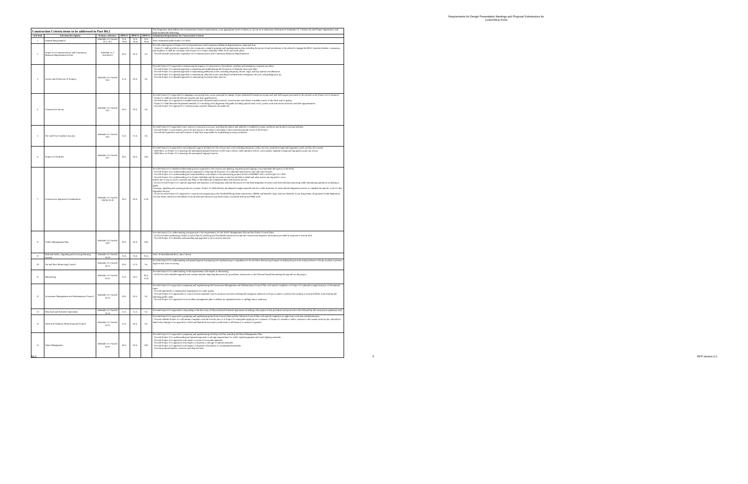Requirements for Design Presentation Meetings and Proposal Submissions for
CONSTRUCTION
| Construction Criteria items to be addressed in Part B4.2 | | | | | | The Proponent shall address the Construction Criteria requirements, at an appropriate level of detail, as set out in or otherwise referenced in Schedule 15-2 Article 18, the Project Agreement, and shall include the following: |
| Sub-item | Sub-item description | Primary reference | DPM #1 | DPM #2 | DPM #3 | Submission Requirements for Construction Criteria |
| 1 | General Requirements | Schedule 15-2 Article 18.1, 18.2 | N.A. Note | N.A. Note | N.A. Note | Note: Submitted under Project Co's B4.0. |
| 2 | Project Co Communications and Community Relations Representative/Firm | Schedule 15-2 Article18.3 | D.U. | D.A. | S.I. | Provide a description of Project Co's Communications and Community Relations Representative, team and firm. - Project Co shall provide its approach to the community outreach program and implementation plan including the protocols and procedures to be utilized to engage the BIA's, business leaders, community, and residents. It shall be consistent with Project Co's Project Schedule, TMP, TCP's and Work plans. - Provide resumes and project experience for Communications and Community Relations Representative. |
| 3 | Access and Protection of Property | Schedule 15-2 Article 18.4 | G.A. | D.A. | S.I. | Provide Project Co's approach to minimizing the impacts of construction to businesses, residents and emergency response providers. - Provide Project Co's general approach to preparing and implementing the Protection of Adjacent Structures Plan. - Provide Project Co's general approach to maintaining pedestrian access including temporary fences, signs, and any special considerations. - Provide Project Co's general approach to maintaining vehicular access including local deliveries, emergency services, and garbage pick up. - Provide Project Co's detailed approach to maintaining Existing Utility Service. |
| 4 | Construction Survey | Schedule 15-2 Article 18.5 | D.U. | D.A. | S.I. | Provide Project Co's approach for engaging a surveying firm, survey principal-in-charge, Project dedicated licensed surveying staff and field support personnel to be utilized on the Project for its duration. - Project Co shall provide all relevant resumes and firm qualifications. - Provide Project Co's approach to establish and protect all bench mark locations, control points and offsets to enable control of the Work and its quality. - Project Co shall describe the planned methods of controlling track alignment and grade including special track work, system work and station locations and their appurtenances. - Provide Project Co's approach to confirm proper wayside clearances are achieved. |
| 5 | Pre- and Post-Condition Surveys | Schedule 15-2 Article 18.6 | G.U. | G.A. | S.I. | Provide Project Co's approach to pre- and post-construction surveys including the means and methods to establish existing conditions and monitor existing facilities. - Provide Project Co procedures, protocols and actions to be taken if movement is discovered during the course of the Project. - Provide the experience and staff resumes of lead firm responsible for establishing existing conditions. |
| 6 | Project Co Facilities | Schedule 15-2 Article 18.7 | D.U. | D.A. | S.D. | Provide Project Co's approach to providing the support facilities for the construction work including temporary utility services, material storage and equipment yards, and lay down areas. - (SD) Show on Project Co's drawings the anticipated planned locations of all Project offices, field operation offices, work trailers, material storage and equipment yards, lay downs. - (SD) Show on Project Co's drawings the anticipated staging locations. |
| 7 | Construction Sequence Considerations | Schedule 15-2 Article 18.8 & 18.10 | D.U. | D.A. | G.D. | Provide Project Co's detailed understanding and its approach to the construction phasing, sequencing and staging to accommodate the aspects of the Work. - Provide Project Co's understanding and its approach to reducing the durations of its planned intersections, lane and road closures. - Provide Project Co's understanding and responsibilities with respect to the intersecting projects listed in EXHIBIT 18.8-1 and Project Co's PIW. - Provide Project Co's understanding of its Project Schedule and the activities on the Critical Path in detail and what actions are required to occur. and be met to stay on track to prevent any delay to the milestone completion dates and revenue service. - (G.D.) Provide Project Co's specific approach and durations to all temporary railroad relocations for the three alignment locations and final railroad positioning while maintaining operations including at-grade. crossings, signaling and warning protection systems. Project Co shall identify the planned outages required and slow order durations for each railroad alignment portion to complete the specific work for that alignment Section. - (G.D.) Provide Project Co's approach to construction sequencing at the Northfield/King Street intersection, OMSF, and Waterloo Spur, Uptown Waterloo Loop, King Street, King Street Grade Separation, Victoria Street, Downtown Kitchener Loop, Borden and Ottawa Loop, Huron Spur, Courtland Avenue and Mall work. |
| 8 | Traffic Management Plan | Schedule 15-2 Article 18.9 | D.U. | D.A. | S.D. | Provide Project Co's understanding and approach to the requirements for the Traffic Management Plan and the Traffic Control Plans. - (G.D.) Provide a preliminary Traffic Control Plan for the King and Northfield intersection as per the construction sequence information provided in response to Article 18.8. - Provide Project Co's detailed understanding and approach to snow and ice removal. |
| 9 | Railroad Traffic, Signaling and Crossing Warning System | Schedule 15-2 Article 18.10 | N.A. | N.A. | N.A. | Note: To be addressed B4.2, item 7 above. |
| 10 | Air and Dust Monitoring Control | Schedule 15-2 Article 18.11 | D.U. | G.A. | S.I. | Provide Project Co's understanding and general approach preparing and implementing a comprehensive Air and Dust Monitoring Program including the protocols and procedures to be put in place to prevent fugitive dust from occurring. |
| 11 | Dewatering | Schedule 15-2 Article 18.12 | G.U. | D.U. | D.A. G.D. | Provide Project Co's understanding of the requirements with respect to dewatering. - (G.D.) Provide a detailed approach and concept sketches depicting the protocols, procedures, and process to be followed should dewatering be required on the project. |
| 12 | Stormwater Management and Sedimentation Control | Schedule 15-2 Article 18.13 | D.U. | D.A. | S.I. | Provide Project Co's approach to preparing and implementing the Stormwater Management and Sedimentation Control Plan with specific emphasis on Project Co's planned storage locations of all material types. - Provide approaches to meeting the requirements for water quality - Provide Project Co's approaches to control erosion materials from excavation activities including the mitigation measures to be put in place to prevent the tracking of mud and debris from entering the adjoining public areas. - Provide Project Co's approach for an incident management plan to address an unplanned event or spillage near a waterway. |
| 13 | Historical and Scientific Specimens | Schedule 15-2 Article 18.14 | G.U. | G.A. | S.I. | Provide Project Co's approach to responding to the discovery of Historical and Scientific Specimens including a description of the procedures and protocols to be followed by all construction operations staff. |
| 14 | Noise and Vibration Monitoring and Control | Schedule 15-2 Article 18.15 | G.U. | D.A. | S.I. | Provide Project Co's approach to preparing and implementing the Noise Control Plan and the Vibration Control Plan with specific emphasis on night time work near residential areas. - Provide whether Project Co will remain compliant with the noise by-law or if Project Co anticipates applying for a variance. If Project Co intends to seek a variance to the current noise by-law, describe in detail what changes in its approach to Work and beneficial outcomes would result to all Parties if a variance is granted. |
| 15 | Waste Management | Schedule 15-2 Article 18.16 | D.U. | D.A. | S.D. | Provide Project Co's approach to preparing and implementing the Disposal Plan including the Waste Management Plan. - Provide Project Co's understanding and general approach to salvage requirements for traffic signal equipment and street lighting materials. - Provide Project Co's approach with respect to reuse of excavated materials. - Provide Project Co's approach with respect to disposal or salvage of railroad materials. - Provide Project Co's approach with respect to disposal of hazardous or contaminated materials. - Provide proposed haulers, receivers and disposal sites. |
B4.2 5 RFP Version 3.0